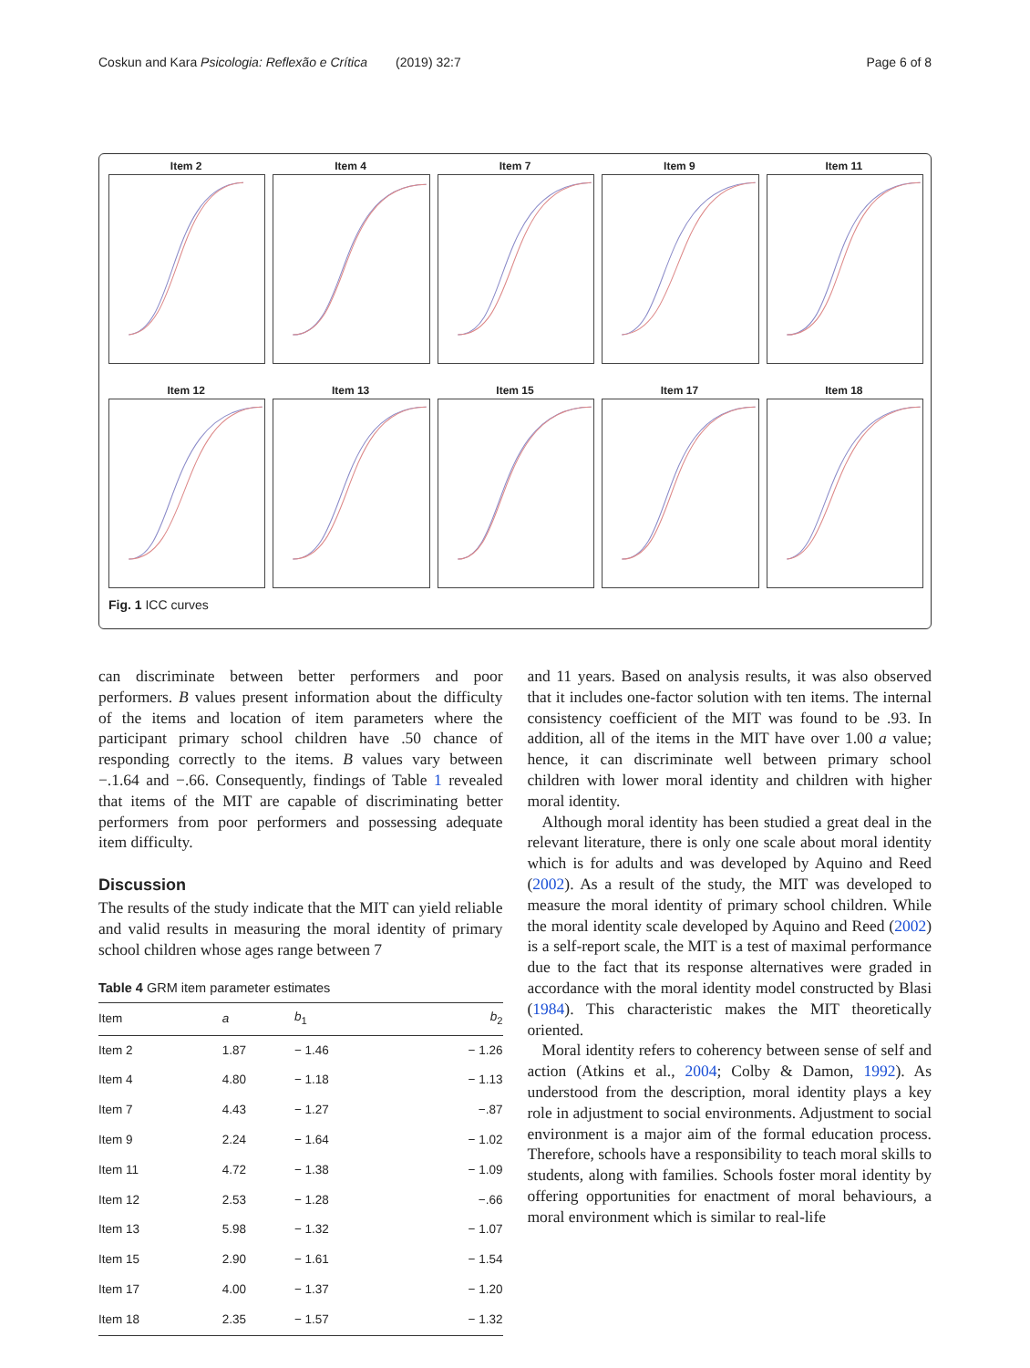Coskun and Kara Psicologia: Reflexão e Crítica (2019) 32:7 Page 6 of 8
Item 2 Item 4 Item 7 Item 9 Item 11
Item 12 Item 13 Item 15 Item 17 Item 18
Fig. 1 ICC curves
can discriminate between better performers and poor performers. B values present information about the difficulty of the items and location of item parameters where the participant primary school children have .50 chance of responding correctly to the items. B values vary between −.1.64 and −.66. Consequently, findings of Table 1 revealed that items of the MIT are capable of discriminating better performers from poor performers and possessing adequate item difficulty.
Discussion
The results of the study indicate that the MIT can yield reliable and valid results in measuring the moral identity of primary school children whose ages range between 7
Table 4 GRM item parameter estimates
| Item | a | b<sub>1</sub> | b<sub>2</sub> |
| --- | --- | --- | --- |
| Item 2 | 1.87 | − 1.46 | − 1.26 |
| Item 4 | 4.80 | − 1.18 | − 1.13 |
| Item 7 | 4.43 | − 1.27 | −.87 |
| Item 9 | 2.24 | − 1.64 | − 1.02 |
| Item 11 | 4.72 | − 1.38 | − 1.09 |
| Item 12 | 2.53 | − 1.28 | −.66 |
| Item 13 | 5.98 | − 1.32 | − 1.07 |
| Item 15 | 2.90 | − 1.61 | − 1.54 |
| Item 17 | 4.00 | − 1.37 | − 1.20 |
| Item 18 | 2.35 | − 1.57 | − 1.32 |
and 11 years. Based on analysis results, it was also observed that it includes one-factor solution with ten items. The internal consistency coefficient of the MIT was found to be .93. In addition, all of the items in the MIT have over 1.00 a value; hence, it can discriminate well between primary school children with lower moral identity and children with higher moral identity.
Although moral identity has been studied a great deal in the relevant literature, there is only one scale about moral identity which is for adults and was developed by Aquino and Reed (2002). As a result of the study, the MIT was developed to measure the moral identity of primary school children. While the moral identity scale developed by Aquino and Reed (2002) is a self-report scale, the MIT is a test of maximal performance due to the fact that its response alternatives were graded in accordance with the moral identity model constructed by Blasi (1984). This characteristic makes the MIT theoretically oriented.
Moral identity refers to coherency between sense of self and action (Atkins et al., 2004; Colby & Damon, 1992). As understood from the description, moral identity plays a key role in adjustment to social environments. Adjustment to social environment is a major aim of the formal education process. Therefore, schools have a responsibility to teach moral skills to students, along with families. Schools foster moral identity by offering opportunities for enactment of moral behaviours, a moral environment which is similar to real-life